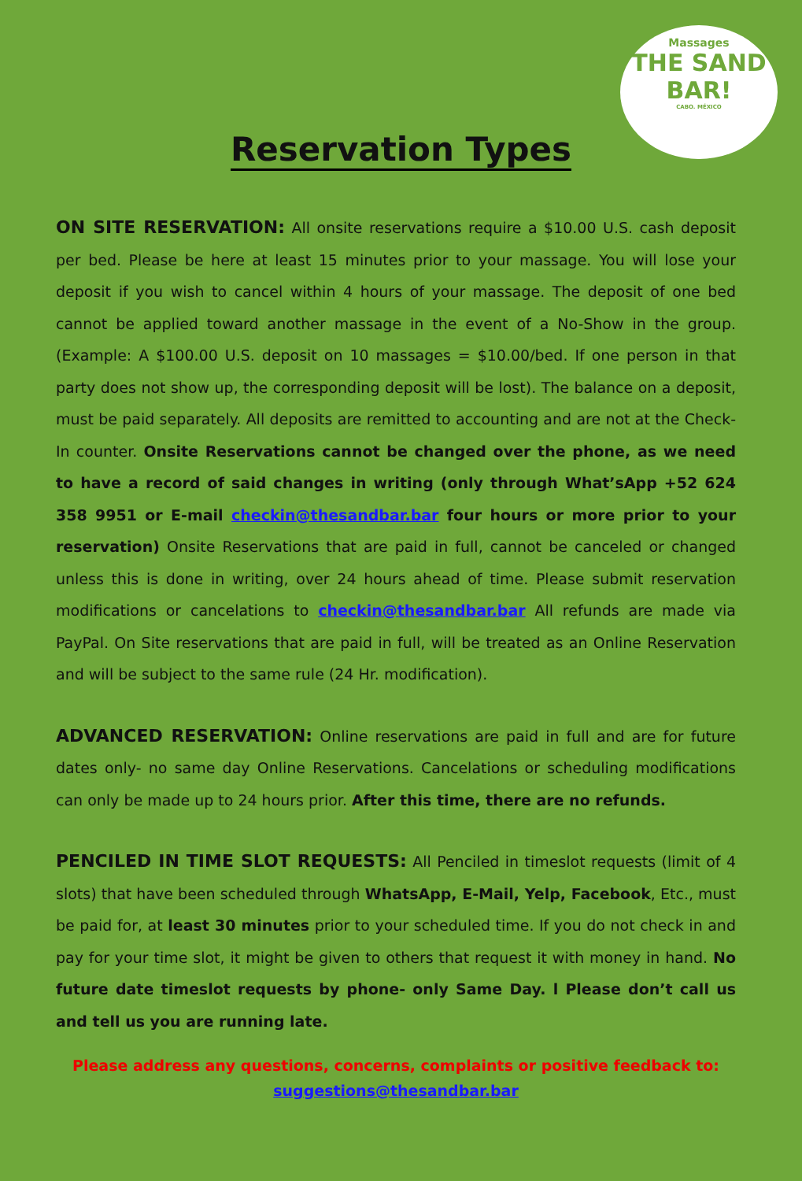Massages
THE SAND BAR!
CABO. MÉXICO
Reservation Types
ON SITE RESERVATION: All onsite reservations require a $10.00 U.S. cash deposit per bed. Please be here at least 15 minutes prior to your massage. You will lose your deposit if you wish to cancel within 4 hours of your massage. The deposit of one bed cannot be applied toward another massage in the event of a No-Show in the group. (Example: A $100.00 U.S. deposit on 10 massages = $10.00/bed. If one person in that party does not show up, the corresponding deposit will be lost). The balance on a deposit, must be paid separately. All deposits are remitted to accounting and are not at the Check-In counter. Onsite Reservations cannot be changed over the phone, as we need to have a record of said changes in writing (only through What’sApp +52 624 358 9951 or E-mail checkin@thesandbar.bar four hours or more prior to your reservation) Onsite Reservations that are paid in full, cannot be canceled or changed unless this is done in writing, over 24 hours ahead of time. Please submit reservation modifications or cancelations to checkin@thesandbar.bar All refunds are made via PayPal. On Site reservations that are paid in full, will be treated as an Online Reservation and will be subject to the same rule (24 Hr. modification).
ADVANCED RESERVATION: Online reservations are paid in full and are for future dates only- no same day Online Reservations. Cancelations or scheduling modifications can only be made up to 24 hours prior. After this time, there are no refunds.
PENCILED IN TIME SLOT REQUESTS: All Penciled in timeslot requests (limit of 4 slots) that have been scheduled through WhatsApp, E-Mail, Yelp, Facebook, Etc., must be paid for, at least 30 minutes prior to your scheduled time. If you do not check in and pay for your time slot, it might be given to others that request it with money in hand. No future date timeslot requests by phone- only Same Day. l Please don’t call us and tell us you are running late.
Please address any questions, concerns, complaints or positive feedback to:
suggestions@thesandbar.bar